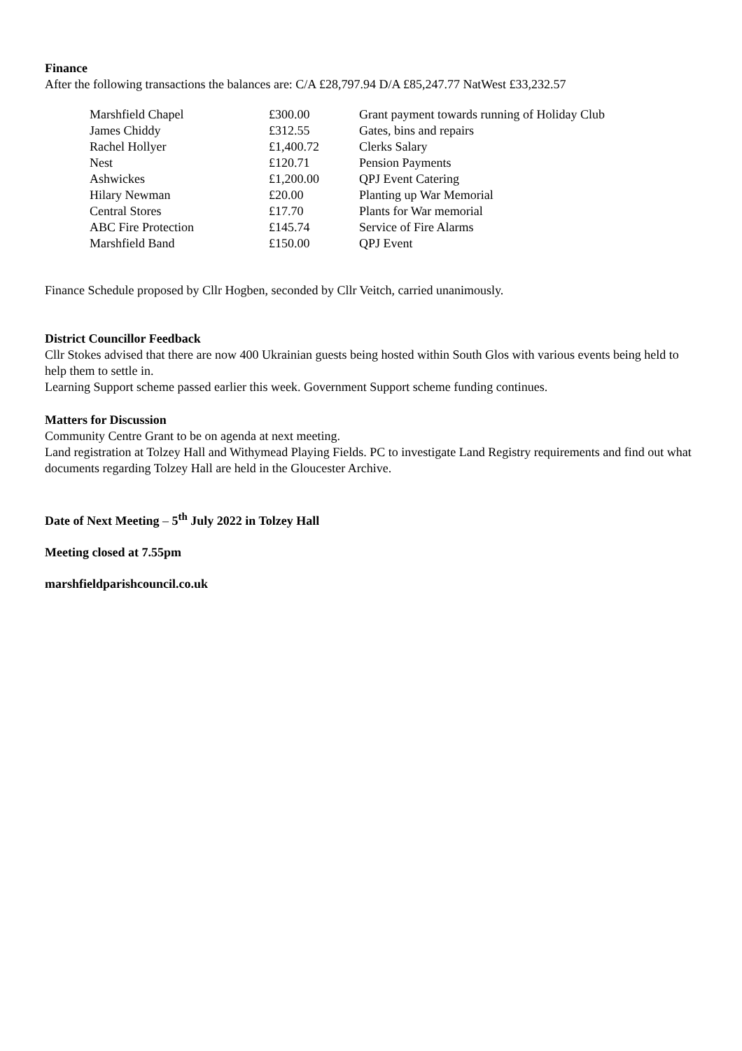Finance
After the following transactions the balances are: C/A £28,797.94 D/A £85,247.77 NatWest £33,232.57
| Marshfield Chapel | £300.00 | Grant payment towards running of Holiday Club |
| James Chiddy | £312.55 | Gates, bins and repairs |
| Rachel Hollyer | £1,400.72 | Clerks Salary |
| Nest | £120.71 | Pension Payments |
| Ashwickes | £1,200.00 | QPJ Event Catering |
| Hilary Newman | £20.00 | Planting up War Memorial |
| Central Stores | £17.70 | Plants for War memorial |
| ABC Fire Protection | £145.74 | Service of Fire Alarms |
| Marshfield Band | £150.00 | QPJ Event |
Finance Schedule proposed by Cllr Hogben, seconded by Cllr Veitch, carried unanimously.
District Councillor Feedback
Cllr Stokes advised that there are now 400 Ukrainian guests being hosted within South Glos with various events being held to help them to settle in.
Learning Support scheme passed earlier this week. Government Support scheme funding continues.
Matters for Discussion
Community Centre Grant to be on agenda at next meeting.
Land registration at Tolzey Hall and Withymead Playing Fields. PC to investigate Land Registry requirements and find out what documents regarding Tolzey Hall are held in the Gloucester Archive.
Date of Next Meeting – 5<sup>th</sup> July 2022 in Tolzey Hall
Meeting closed at 7.55pm
marshfieldparishcouncil.co.uk